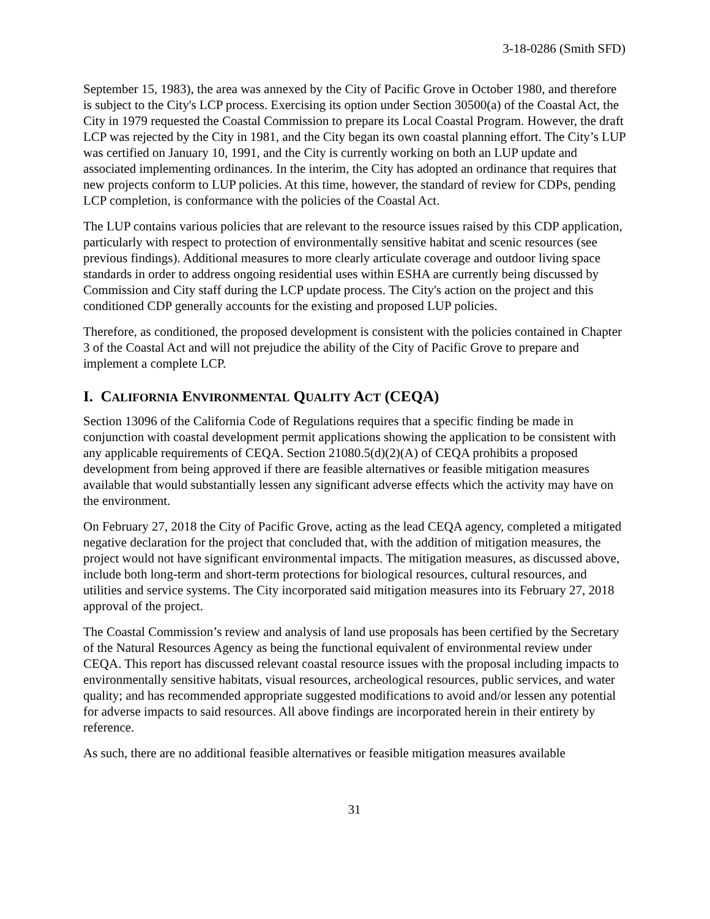3-18-0286 (Smith SFD)
September 15, 1983), the area was annexed by the City of Pacific Grove in October 1980, and therefore is subject to the City's LCP process. Exercising its option under Section 30500(a) of the Coastal Act, the City in 1979 requested the Coastal Commission to prepare its Local Coastal Program. However, the draft LCP was rejected by the City in 1981, and the City began its own coastal planning effort. The City’s LUP was certified on January 10, 1991, and the City is currently working on both an LUP update and associated implementing ordinances. In the interim, the City has adopted an ordinance that requires that new projects conform to LUP policies. At this time, however, the standard of review for CDPs, pending LCP completion, is conformance with the policies of the Coastal Act.
The LUP contains various policies that are relevant to the resource issues raised by this CDP application, particularly with respect to protection of environmentally sensitive habitat and scenic resources (see previous findings). Additional measures to more clearly articulate coverage and outdoor living space standards in order to address ongoing residential uses within ESHA are currently being discussed by Commission and City staff during the LCP update process. The City's action on the project and this conditioned CDP generally accounts for the existing and proposed LUP policies.
Therefore, as conditioned, the proposed development is consistent with the policies contained in Chapter 3 of the Coastal Act and will not prejudice the ability of the City of Pacific Grove to prepare and implement a complete LCP.
I. CALIFORNIA ENVIRONMENTAL QUALITY ACT (CEQA)
Section 13096 of the California Code of Regulations requires that a specific finding be made in conjunction with coastal development permit applications showing the application to be consistent with any applicable requirements of CEQA. Section 21080.5(d)(2)(A) of CEQA prohibits a proposed development from being approved if there are feasible alternatives or feasible mitigation measures available that would substantially lessen any significant adverse effects which the activity may have on the environment.
On February 27, 2018 the City of Pacific Grove, acting as the lead CEQA agency, completed a mitigated negative declaration for the project that concluded that, with the addition of mitigation measures, the project would not have significant environmental impacts. The mitigation measures, as discussed above, include both long-term and short-term protections for biological resources, cultural resources, and utilities and service systems. The City incorporated said mitigation measures into its February 27, 2018 approval of the project.
The Coastal Commission’s review and analysis of land use proposals has been certified by the Secretary of the Natural Resources Agency as being the functional equivalent of environmental review under CEQA. This report has discussed relevant coastal resource issues with the proposal including impacts to environmentally sensitive habitats, visual resources, archeological resources, public services, and water quality; and has recommended appropriate suggested modifications to avoid and/or lessen any potential for adverse impacts to said resources. All above findings are incorporated herein in their entirety by reference.
As such, there are no additional feasible alternatives or feasible mitigation measures available
31